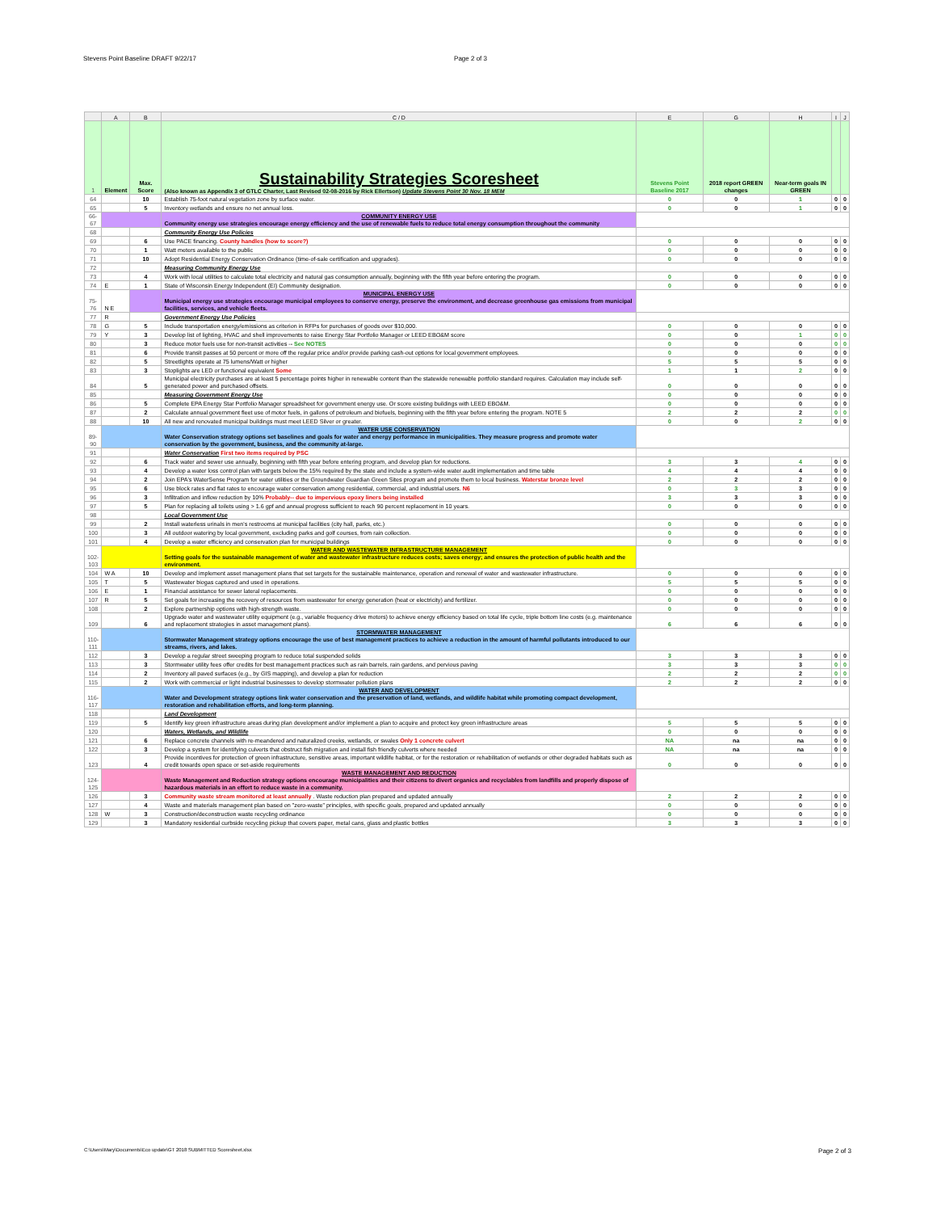Stevens Point Baseline DRAFT 9/22/17 Page 2 of 3
| | A | B | C / D | E | G | H | I | J |
| --- | --- | --- | --- | --- | --- | --- | --- | --- |
| 1 | Element | Max. Score | Sustainability Strategies Scoresheet (Also known as Appendix 3 of GTLC Charter, Last Revised 02-08-2016 by Rick Ellertson) Update Stevens Point 30 Nov. 18 MEM | Stevens Point Baseline 2017 | 2018 report GREEN changes | Near-term goals IN GREEN | | |
| 64 | | 10 | Establish 75-foot natural vegetation zone by surface water. | 0 | 0 | 1 | 0 | 0 |
| 65 | | 5 | Inventory wetlands and ensure no net annual loss. | 0 | 0 | 1 | 0 | 0 |
| 66-67 | | | COMMUNITY ENERGY USE Community energy use strategies encourage energy efficiency and the use of renewable fuels to reduce total energy consumption throughout the community | | | | | |
| 68 | | | Community Energy Use Policies | | | | | |
| 69 | | 6 | Use PACE financing. County handles (how to score?) | 0 | 0 | 0 | 0 | 0 |
| 70 | | 1 | Watt meters available to the public | 0 | 0 | 0 | 0 | 0 |
| 71 | | 10 | Adopt Residential Energy Conservation Ordinance (time-of-sale certification and upgrades). | 0 | 0 | 0 | 0 | 0 |
| 72 | | | Measuring Community Energy Use | | | | | |
| 73 | | 4 | Work with local utilities to calculate total electricity and natural gas consumption annually, beginning with the fifth year before entering the program. | 0 | 0 | 0 | 0 | 0 |
| 74 | E | 1 | State of Wisconsin Energy Independent (EI) Community designation. | 0 | 0 | 0 | 0 | 0 |
| 75-76 | N E | | MUNICIPAL ENERGY USE Municipal energy use strategies encourage municipal employees to conserve energy, preserve the environment, and decrease greenhouse gas emissions from municipal facilities, services, and vehicle fleets. | | | | | |
| 77 | R | | Government Energy Use Policies | | | | | |
| 78 | G | 5 | Include transportation energy/emissions as criterion in RFPs for purchases of goods over $10,000. | 0 | 0 | 0 | 0 | 0 |
| 79 | Y | 3 | Develop list of lighting, HVAC and shell improvements to raise Energy Star Portfolio Manager or LEED EBO&M score | 0 | 0 | 1 | 0 | 0 |
| 80 | | 3 | Reduce motor fuels use for non-transit activities -- See NOTES | 0 | 0 | 0 | 0 | 0 |
| 81 | | 6 | Provide transit passes at 50 percent or more off the regular price and/or provide parking cash-out options for local government employees. | 0 | 0 | 0 | 0 | 0 |
| 82 | | 5 | Streetlights operate at 75 lumens/Watt or higher | 5 | 5 | 5 | 0 | 0 |
| 83 | | 3 | Stoplights are LED or functional equivalent Some | 1 | 1 | 2 | 0 | 0 |
| 84 | | 5 | Municipal electricity purchases are at least 5 percentage points higher in renewable content than the statewide renewable portfolio standard requires. Calculation may include self-generated power and purchased offsets. | 0 | 0 | 0 | 0 | 0 |
| 85 | | | Measuring Government Energy Use | 0 | 0 | 0 | 0 | 0 |
| 86 | | 5 | Complete EPA Energy Star Portfolio Manager spreadsheet for government energy use. Or score existing buildings with LEED EBO&M. | 0 | 0 | 0 | 0 | 0 |
| 87 | | 2 | Calculate annual government fleet use of motor fuels, in gallons of petroleum and biofuels, beginning with the fifth year before entering the program. NOTE 5 | 2 | 2 | 2 | 0 | 0 |
| 88 | | 10 | All new and renovated municipal buildings must meet LEED Silver or greater. | 0 | 0 | 2 | 0 | 0 |
| 89-90 | | | WATER USE CONSERVATION Water Conservation strategy options set baselines and goals for water and energy performance in municipalities. They measure progress and promote water conservation by the government, business, and the community at-large. | | | | | |
| 91 | | | Water Conservation First two items required by PSC | | | | | |
| 92 | | 6 | Track water and sewer use annually, beginning with fifth year before entering program, and develop plan for reductions. | 3 | 3 | 4 | 0 | 0 |
| 93 | | 4 | Develop a water loss control plan with targets below the 15% required by the state and include a system-wide water audit implementation and time table | 4 | 4 | 4 | 0 | 0 |
| 94 | | 2 | Join EPA's WaterSense Program for water utilities or the Groundwater Guardian Green Sites program and promote them to local business. Waterstar bronze level | 2 | 2 | 2 | 0 | 0 |
| 95 | | 6 | Use block rates and flat rates to encourage water conservation among residential, commercial, and industrial users. N6 | 0 | 3 | 3 | 0 | 0 |
| 96 | | 3 | Infiltration and inflow reduction by 10% Probably-- due to impervious epoxy liners being installed | 3 | 3 | 3 | 0 | 0 |
| 97 | | 5 | Plan for replacing all toilets using > 1.6 gpf and annual progress sufficient to reach 90 percent replacement in 10 years. | 0 | 0 | 0 | 0 | 0 |
| 98 | | | Local Government Use | | | | | |
| 99 | | 2 | Install waterless urinals in men's restrooms at municipal facilities (city hall, parks, etc.) | 0 | 0 | 0 | 0 | 0 |
| 100 | | 3 | All outdoor watering by local government, excluding parks and golf courses, from rain collection. | 0 | 0 | 0 | 0 | 0 |
| 101 | | 4 | Develop a water efficiency and conservation plan for municipal buildings | 0 | 0 | 0 | 0 | 0 |
| 102-103 | | | WATER AND WASTEWATER INFRASTRUCTURE MANAGEMENT Setting goals for the sustainable management of water and wastewater infrastructure reduces costs; saves energy; and ensures the protection of public health and the environment. | | | | | |
| 104 | W A | 10 | Develop and implement asset management plans that set targets for the sustainable maintenance, operation and renewal of water and wastewater infrastructure. | 0 | 0 | 0 | 0 | 0 |
| 105 | T | 5 | Wastewater biogas captured and used in operations. | 5 | 5 | 5 | 0 | 0 |
| 106 | E | 1 | Financial assistance for sewer lateral replacements. | 0 | 0 | 0 | 0 | 0 |
| 107 | R | 5 | Set goals for increasing the recovery of resources from wastewater for energy generation (heat or electricity) and fertilizer. | 0 | 0 | 0 | 0 | 0 |
| 108 | | 2 | Explore partnership options with high-strength waste. | 0 | 0 | 0 | 0 | 0 |
| 109 | | 6 | Upgrade water and wastewater utility equipment (e.g., variable frequency drive motors) to achieve energy efficiency based on total life cycle, triple bottom line costs (e.g. maintenance and replacement strategies in asset management plans). | 6 | 6 | 6 | 0 | 0 |
| 110-111 | | | STORMWATER MANAGEMENT Stormwater Management strategy options encourage the use of best management practices to achieve a reduction in the amount of harmful pollutants introduced to our streams, rivers, and lakes. | | | | | |
| 112 | | 3 | Develop a regular street sweeping program to reduce total suspended solids | 3 | 3 | 3 | 0 | 0 |
| 113 | | 3 | Stormwater utility fees offer credits for best management practices such as rain barrels, rain gardens, and pervious paving | 3 | 3 | 3 | 0 | 0 |
| 114 | | 2 | Inventory all paved surfaces (e.g., by GIS mapping), and develop a plan for reduction | 2 | 2 | 2 | 0 | 0 |
| 115 | | 2 | Work with commercial or light industrial businesses to develop stormwater pollution plans | 2 | 2 | 2 | 0 | 0 |
| 116-117 | | | WATER AND DEVELOPMENT Water and Development strategy options link water conservation and the preservation of land, wetlands, and wildlife habitat while promoting compact development, restoration and rehabilitation efforts, and long-term planning. | | | | | |
| 118 | | | Land Development | | | | | |
| 119 | | 5 | Identify key green infrastructure areas during plan development and/or implement a plan to acquire and protect key green infrastructure areas | 5 | 5 | 5 | 0 | 0 |
| 120 | | | Waters, Wetlands, and Wildlife | 0 | 0 | 0 | 0 | 0 |
| 121 | | 6 | Replace concrete channels with re-meandered and naturalized creeks, wetlands, or swales Only 1 concrete culvert | NA | na | na | 0 | 0 |
| 122 | | 3 | Develop a system for identifying culverts that obstruct fish migration and install fish friendly culverts where needed | NA | na | na | 0 | 0 |
| 123 | | 4 | Provide incentives for protection of green infrastructure, sensitive areas, important wildlife habitat, or for the restoration or rehabilitation of wetlands or other degraded habitats such as credit towards open space or set-aside requirements | 0 | 0 | 0 | 0 | 0 |
| 124-125 | | | WASTE MANAGEMENT AND REDUCTION Waste Management and Reduction strategy options encourage municipalities and their citizens to divert organics and recyclables from landfills and properly dispose of hazardous materials in an effort to reduce waste in a community. | | | | | |
| 126 | | 3 | Community waste stream monitored at least annually . Waste reduction plan prepared and updated annually | 2 | 2 | 2 | 0 | 0 |
| 127 | | 4 | Waste and materials management plan based on "zero-waste" principles, with specific goals, prepared and updated annually | 0 | 0 | 0 | 0 | 0 |
| 128 | W | 3 | Construction/deconstruction waste recycling ordinance | 0 | 0 | 0 | 0 | 0 |
| 129 | | 3 | Mandatory residential curbside recycling pickup that covers paper, metal cans, glass and plastic bottles | 3 | 3 | 3 | 0 | 0 |
C:\Users\Mary\Documents\Eco update\GT 2018 SUBMITTED Scoresheet.xlsx Page 2 of 3